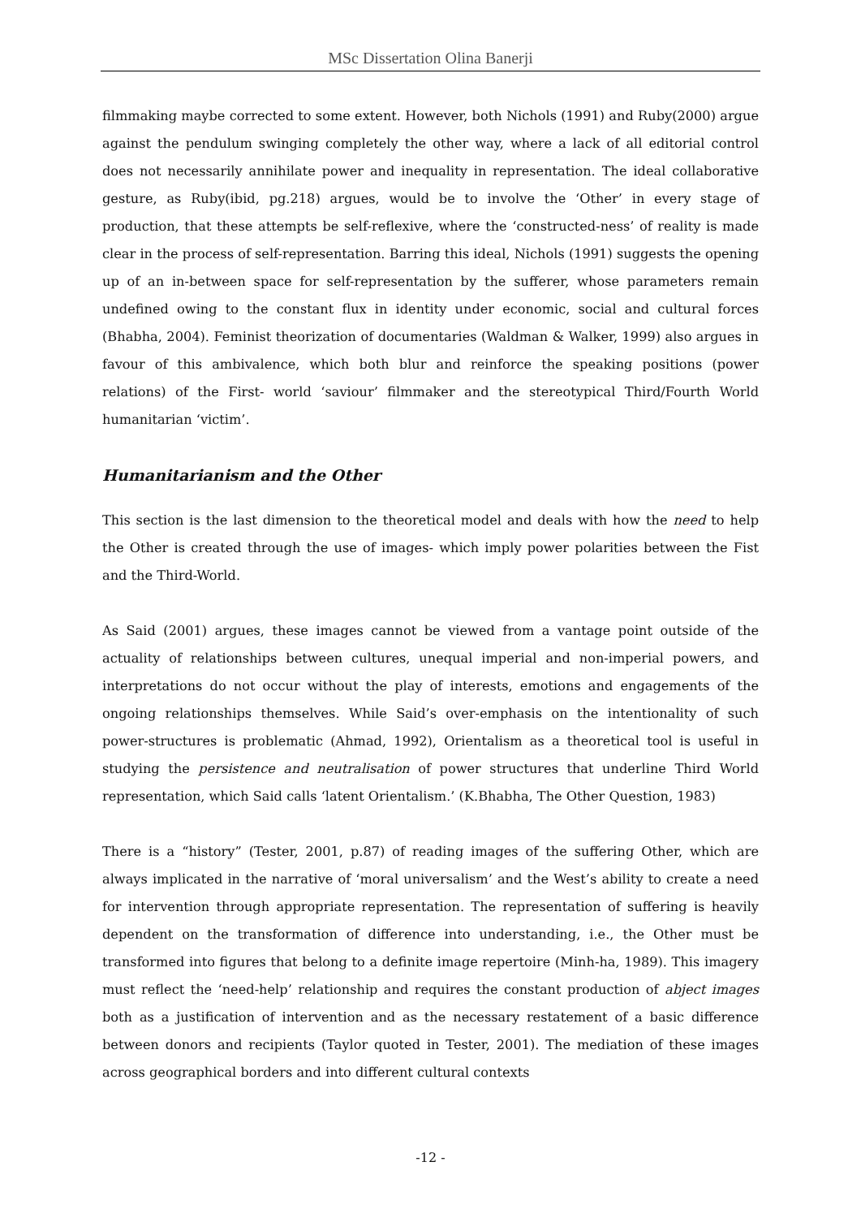MSc Dissertation Olina Banerji
filmmaking maybe corrected to some extent. However, both Nichols (1991) and Ruby(2000) argue against the pendulum swinging completely the other way, where a lack of all editorial control does not necessarily annihilate power and inequality in representation. The ideal collaborative gesture, as Ruby(ibid, pg.218) argues, would be to involve the ‘Other’ in every stage of production, that these attempts be self-reflexive, where the ‘constructed-ness’ of reality is made clear in the process of self-representation. Barring this ideal, Nichols (1991) suggests the opening up of an in-between space for self-representation by the sufferer, whose parameters remain undefined owing to the constant flux in identity under economic, social and cultural forces (Bhabha, 2004). Feminist theorization of documentaries (Waldman & Walker, 1999) also argues in favour of this ambivalence, which both blur and reinforce the speaking positions (power relations) of the First- world ‘saviour’ filmmaker and the stereotypical Third/Fourth World humanitarian ‘victim’.
Humanitarianism and the Other
This section is the last dimension to the theoretical model and deals with how the need to help the Other is created through the use of images- which imply power polarities between the Fist and the Third-World.
As Said (2001) argues, these images cannot be viewed from a vantage point outside of the actuality of relationships between cultures, unequal imperial and non-imperial powers, and interpretations do not occur without the play of interests, emotions and engagements of the ongoing relationships themselves. While Said’s over-emphasis on the intentionality of such power-structures is problematic (Ahmad, 1992), Orientalism as a theoretical tool is useful in studying the persistence and neutralisation of power structures that underline Third World representation, which Said calls ‘latent Orientalism.’ (K.Bhabha, The Other Question, 1983)
There is a “history” (Tester, 2001, p.87) of reading images of the suffering Other, which are always implicated in the narrative of ‘moral universalism’ and the West’s ability to create a need for intervention through appropriate representation. The representation of suffering is heavily dependent on the transformation of difference into understanding, i.e., the Other must be transformed into figures that belong to a definite image repertoire (Minh-ha, 1989). This imagery must reflect the ‘need-help’ relationship and requires the constant production of abject images both as a justification of intervention and as the necessary restatement of a basic difference between donors and recipients (Taylor quoted in Tester, 2001). The mediation of these images across geographical borders and into different cultural contexts
-12 -